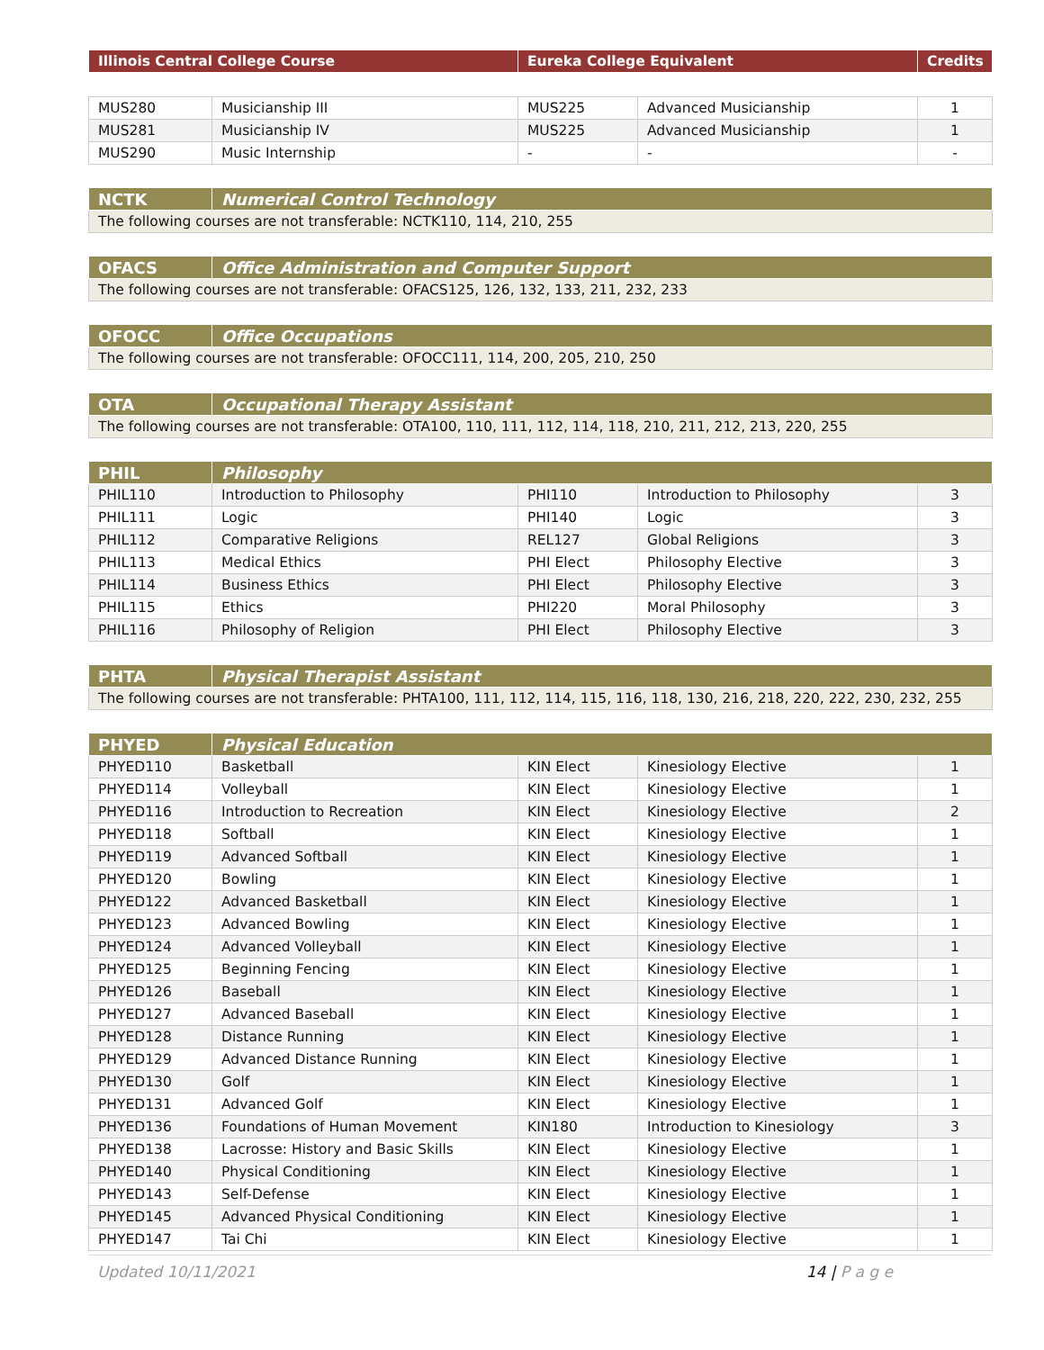| Illinois Central College Course | Eureka College Equivalent | Credits |
| --- | --- | --- |
| MUS280 | Musicianship III | MUS225 | Advanced Musicianship | 1 |
| MUS281 | Musicianship IV | MUS225 | Advanced Musicianship | 1 |
| MUS290 | Music Internship | - | - | - |
| NCTK | Numerical Control Technology | | | |
| The following courses are not transferable: NCTK110, 114, 210, 255 | | | | |
| OFACS | Office Administration and Computer Support | | | |
| The following courses are not transferable: OFACS125, 126, 132, 133, 211, 232, 233 | | | | |
| OFOCC | Office Occupations | | | |
| The following courses are not transferable: OFOCC111, 114, 200, 205, 210, 250 | | | | |
| OTA | Occupational Therapy Assistant | | | |
| The following courses are not transferable: OTA100, 110, 111, 112, 114, 118, 210, 211, 212, 213, 220, 255 | | | | |
| PHIL | Philosophy | | | |
| PHIL110 | Introduction to Philosophy | PHI110 | Introduction to Philosophy | 3 |
| PHIL111 | Logic | PHI140 | Logic | 3 |
| PHIL112 | Comparative Religions | REL127 | Global Religions | 3 |
| PHIL113 | Medical Ethics | PHI Elect | Philosophy Elective | 3 |
| PHIL114 | Business Ethics | PHI Elect | Philosophy Elective | 3 |
| PHIL115 | Ethics | PHI220 | Moral Philosophy | 3 |
| PHIL116 | Philosophy of Religion | PHI Elect | Philosophy Elective | 3 |
| PHTA | Physical Therapist Assistant | | | |
| The following courses are not transferable: PHTA100, 111, 112, 114, 115, 116, 118, 130, 216, 218, 220, 222, 230, 232, 255 | | | | |
| PHYED | Physical Education | | | |
| PHYED110 | Basketball | KIN Elect | Kinesiology Elective | 1 |
| PHYED114 | Volleyball | KIN Elect | Kinesiology Elective | 1 |
| PHYED116 | Introduction to Recreation | KIN Elect | Kinesiology Elective | 2 |
| PHYED118 | Softball | KIN Elect | Kinesiology Elective | 1 |
| PHYED119 | Advanced Softball | KIN Elect | Kinesiology Elective | 1 |
| PHYED120 | Bowling | KIN Elect | Kinesiology Elective | 1 |
| PHYED122 | Advanced Basketball | KIN Elect | Kinesiology Elective | 1 |
| PHYED123 | Advanced Bowling | KIN Elect | Kinesiology Elective | 1 |
| PHYED124 | Advanced Volleyball | KIN Elect | Kinesiology Elective | 1 |
| PHYED125 | Beginning Fencing | KIN Elect | Kinesiology Elective | 1 |
| PHYED126 | Baseball | KIN Elect | Kinesiology Elective | 1 |
| PHYED127 | Advanced Baseball | KIN Elect | Kinesiology Elective | 1 |
| PHYED128 | Distance Running | KIN Elect | Kinesiology Elective | 1 |
| PHYED129 | Advanced Distance Running | KIN Elect | Kinesiology Elective | 1 |
| PHYED130 | Golf | KIN Elect | Kinesiology Elective | 1 |
| PHYED131 | Advanced Golf | KIN Elect | Kinesiology Elective | 1 |
| PHYED136 | Foundations of Human Movement | KIN180 | Introduction to Kinesiology | 3 |
| PHYED138 | Lacrosse: History and Basic Skills | KIN Elect | Kinesiology Elective | 1 |
| PHYED140 | Physical Conditioning | KIN Elect | Kinesiology Elective | 1 |
| PHYED143 | Self-Defense | KIN Elect | Kinesiology Elective | 1 |
| PHYED145 | Advanced Physical Conditioning | KIN Elect | Kinesiology Elective | 1 |
| PHYED147 | Tai Chi | KIN Elect | Kinesiology Elective | 1 |
Updated 10/11/2021 14 | P a g e